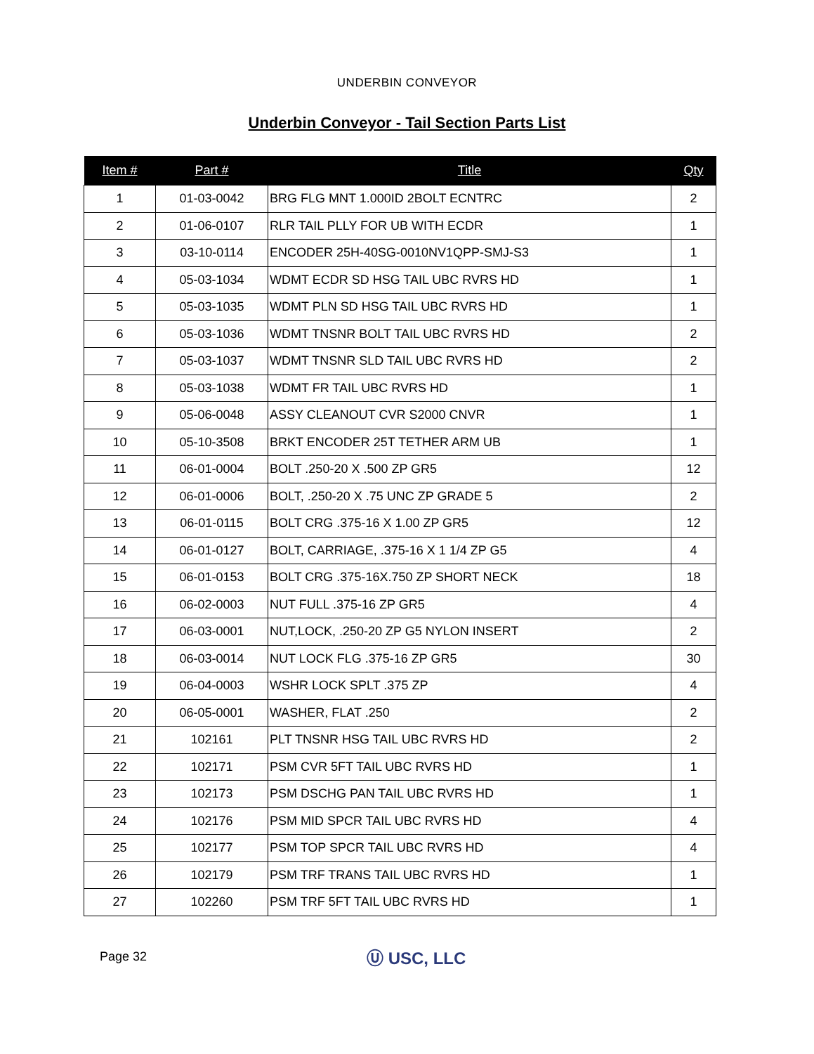UNDERBIN CONVEYOR
Underbin Conveyor - Tail Section Parts List
| Item # | Part # | Title | Qty |
| --- | --- | --- | --- |
| 1 | 01-03-0042 | BRG FLG MNT 1.000ID 2BOLT ECNTRC | 2 |
| 2 | 01-06-0107 | RLR TAIL PLLY FOR UB WITH ECDR | 1 |
| 3 | 03-10-0114 | ENCODER 25H-40SG-0010NV1QPP-SMJ-S3 | 1 |
| 4 | 05-03-1034 | WDMT ECDR SD HSG TAIL UBC RVRS HD | 1 |
| 5 | 05-03-1035 | WDMT PLN SD HSG TAIL UBC RVRS HD | 1 |
| 6 | 05-03-1036 | WDMT TNSNR BOLT TAIL UBC RVRS HD | 2 |
| 7 | 05-03-1037 | WDMT TNSNR SLD TAIL UBC RVRS HD | 2 |
| 8 | 05-03-1038 | WDMT FR TAIL UBC RVRS HD | 1 |
| 9 | 05-06-0048 | ASSY CLEANOUT CVR S2000 CNVR | 1 |
| 10 | 05-10-3508 | BRKT ENCODER 25T TETHER ARM UB | 1 |
| 11 | 06-01-0004 | BOLT .250-20 X .500 ZP GR5 | 12 |
| 12 | 06-01-0006 | BOLT, .250-20 X .75 UNC ZP GRADE 5 | 2 |
| 13 | 06-01-0115 | BOLT CRG .375-16 X 1.00 ZP GR5 | 12 |
| 14 | 06-01-0127 | BOLT, CARRIAGE, .375-16 X 1 1/4 ZP G5 | 4 |
| 15 | 06-01-0153 | BOLT CRG .375-16X.750 ZP SHORT NECK | 18 |
| 16 | 06-02-0003 | NUT FULL .375-16 ZP GR5 | 4 |
| 17 | 06-03-0001 | NUT,LOCK, .250-20 ZP G5 NYLON INSERT | 2 |
| 18 | 06-03-0014 | NUT LOCK FLG .375-16 ZP GR5 | 30 |
| 19 | 06-04-0003 | WSHR LOCK SPLT .375 ZP | 4 |
| 20 | 06-05-0001 | WASHER, FLAT .250 | 2 |
| 21 | 102161 | PLT TNSNR HSG TAIL UBC RVRS HD | 2 |
| 22 | 102171 | PSM CVR 5FT TAIL UBC RVRS HD | 1 |
| 23 | 102173 | PSM DSCHG PAN TAIL UBC RVRS HD | 1 |
| 24 | 102176 | PSM MID SPCR TAIL UBC RVRS HD | 4 |
| 25 | 102177 | PSM TOP SPCR TAIL UBC RVRS HD | 4 |
| 26 | 102179 | PSM TRF TRANS TAIL UBC RVRS HD | 1 |
| 27 | 102260 | PSM TRF 5FT TAIL UBC RVRS HD | 1 |
Page 32
Ⓤ USC, LLC